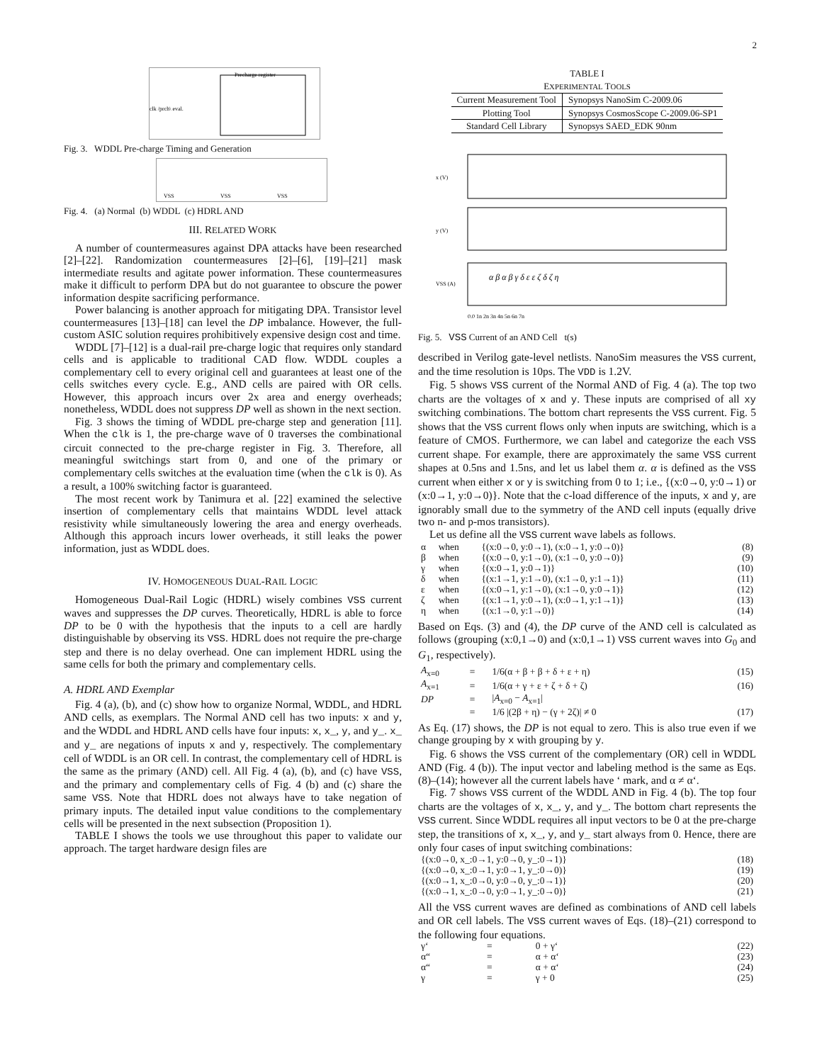2
Precharge register
clk /prch\ eval.
Fig. 3. WDDL Pre-charge Timing and Generation
VSS
VSS
VSS
Fig. 4. (a) Normal (b) WDDL (c) HDRL AND
III. RELATED WORK
A number of countermeasures against DPA attacks have been researched [2]–[22]. Randomization countermeasures [2]–[6], [19]–[21] mask intermediate results and agitate power information. These countermeasures make it difficult to perform DPA but do not guarantee to obscure the power information despite sacrificing performance.
Power balancing is another approach for mitigating DPA. Transistor level countermeasures [13]–[18] can level the DP imbalance. However, the full-custom ASIC solution requires prohibitively expensive design cost and time.
WDDL [7]–[12] is a dual-rail pre-charge logic that requires only standard cells and is applicable to traditional CAD flow. WDDL couples a complementary cell to every original cell and guarantees at least one of the cells switches every cycle. E.g., AND cells are paired with OR cells. However, this approach incurs over 2x area and energy overheads; nonetheless, WDDL does not suppress DP well as shown in the next section.
Fig. 3 shows the timing of WDDL pre-charge step and generation [11]. When the clk is 1, the pre-charge wave of 0 traverses the combinational circuit connected to the pre-charge register in Fig. 3. Therefore, all meaningful switchings start from 0, and one of the primary or complementary cells switches at the evaluation time (when the clk is 0). As a result, a 100% switching factor is guaranteed.
The most recent work by Tanimura et al. [22] examined the selective insertion of complementary cells that maintains WDDL level attack resistivity while simultaneously lowering the area and energy overheads. Although this approach incurs lower overheads, it still leaks the power information, just as WDDL does.
IV. HOMOGENEOUS DUAL-RAIL LOGIC
Homogeneous Dual-Rail Logic (HDRL) wisely combines VSS current waves and suppresses the DP curves. Theoretically, HDRL is able to force DP to be 0 with the hypothesis that the inputs to a cell are hardly distinguishable by observing its VSS. HDRL does not require the pre-charge step and there is no delay overhead. One can implement HDRL using the same cells for both the primary and complementary cells.
A. HDRL AND Exemplar
Fig. 4 (a), (b), and (c) show how to organize Normal, WDDL, and HDRL AND cells, as exemplars. The Normal AND cell has two inputs: x and y, and the WDDL and HDRL AND cells have four inputs: x, x_, y, and y_. x_ and y_ are negations of inputs x and y, respectively. The complementary cell of WDDL is an OR cell. In contrast, the complementary cell of HDRL is the same as the primary (AND) cell. All Fig. 4 (a), (b), and (c) have VSS, and the primary and complementary cells of Fig. 4 (b) and (c) share the same VSS. Note that HDRL does not always have to take negation of primary inputs. The detailed input value conditions to the complementary cells will be presented in the next subsection (Proposition 1).
TABLE I shows the tools we use throughout this paper to validate our approach. The target hardware design files are
TABLE I
EXPERIMENTAL TOOLS
| Current Measurement Tool | Synopsys NanoSim C-2009.06 |
| Plotting Tool | Synopsys CosmosScope C-2009.06-SP1 |
| Standard Cell Library | Synopsys SAED_EDK 90nm |
x (V)
y (V)
VSS (A)
0.0 1n 2n 3n 4n 5n 6n 7n
α β α β γ δ ε ε ζ δ ζ η
Fig. 5. VSS Current of an AND Cell t(s)
described in Verilog gate-level netlists. NanoSim measures the VSS current, and the time resolution is 10ps. The VDD is 1.2V.
Fig. 5 shows VSS current of the Normal AND of Fig. 4 (a). The top two charts are the voltages of x and y. These inputs are comprised of all xy switching combinations. The bottom chart represents the VSS current. Fig. 5 shows that the VSS current flows only when inputs are switching, which is a feature of CMOS. Furthermore, we can label and categorize the each VSS current shape. For example, there are approximately the same VSS current shapes at 0.5ns and 1.5ns, and let us label them α. α is defined as the VSS current when either x or y is switching from 0 to 1; i.e., {(x:0→0, y:0→1) or (x:0→1, y:0→0)}. Note that the c-load difference of the inputs, x and y, are ignorably small due to the symmetry of the AND cell inputs (equally drive two n- and p-mos transistors).
Let us define all the VSS current wave labels as follows.
| α | when | {(x:0→0, y:0→1), (x:0→1, y:0→0)} | (8) |
| β | when | {(x:0→0, y:1→0), (x:1→0, y:0→0)} | (9) |
| γ | when | {(x:0→1, y:0→1)} | (10) |
| δ | when | {(x:1→1, y:1→0), (x:1→0, y:1→1)} | (11) |
| ε | when | {(x:0→1, y:1→0), (x:1→0, y:0→1)} | (12) |
| ζ | when | {(x:1→1, y:0→1), (x:0→1, y:1→1)} | (13) |
| η | when | {(x:1→0, y:1→0)} | (14) |
Based on Eqs. (3) and (4), the DP curve of the AND cell is calculated as follows (grouping (x:0,1→0) and (x:0,1→1) VSS current waves into G<sub>0</sub> and G<sub>1</sub>, respectively).
| A<sub>x=0</sub> | = | 1/6(α + β + β + δ + ε + η) | (15) |
| A<sub>x=1</sub> | = | 1/6(α + γ + ε + ζ + δ + ζ) | (16) |
| DP | = | / A<sub>x=0</sub> − A<sub>x=1</sub>/ | |
| | = | 1/6 /(2β + η) − (γ + 2ζ)/ ≠ 0 | (17) |
As Eq. (17) shows, the DP is not equal to zero. This is also true even if we change grouping by x with grouping by y.
Fig. 6 shows the VSS current of the complementary (OR) cell in WDDL AND (Fig. 4 (b)). The input vector and labeling method is the same as Eqs. (8)–(14); however all the current labels have ‘ mark, and α ≠ α‘.
Fig. 7 shows VSS current of the WDDL AND in Fig. 4 (b). The top four charts are the voltages of x, x_, y, and y_. The bottom chart represents the VSS current. Since WDDL requires all input vectors to be 0 at the pre-charge step, the transitions of x, x_, y, and y_ start always from 0. Hence, there are only four cases of input switching combinations:
| {(x:0→0, x_:0→1, y:0→0, y_:0→1)} | (18) |
| {(x:0→0, x_:0→1, y:0→1, y_:0→0)} | (19) |
| {(x:0→1, x_:0→0, y:0→0, y_:0→1)} | (20) |
| {(x:0→1, x_:0→0, y:0→1, y_:0→0)} | (21) |
All the VSS current waves are defined as combinations of AND cell labels and OR cell labels. The VSS current waves of Eqs. (18)–(21) correspond to the following four equations.
| γ‘ | = | 0 + γ‘ | (22) |
| α“ | = | α + α‘ | (23) |
| α“ | = | α + α‘ | (24) |
| γ | = | γ + 0 | (25) |